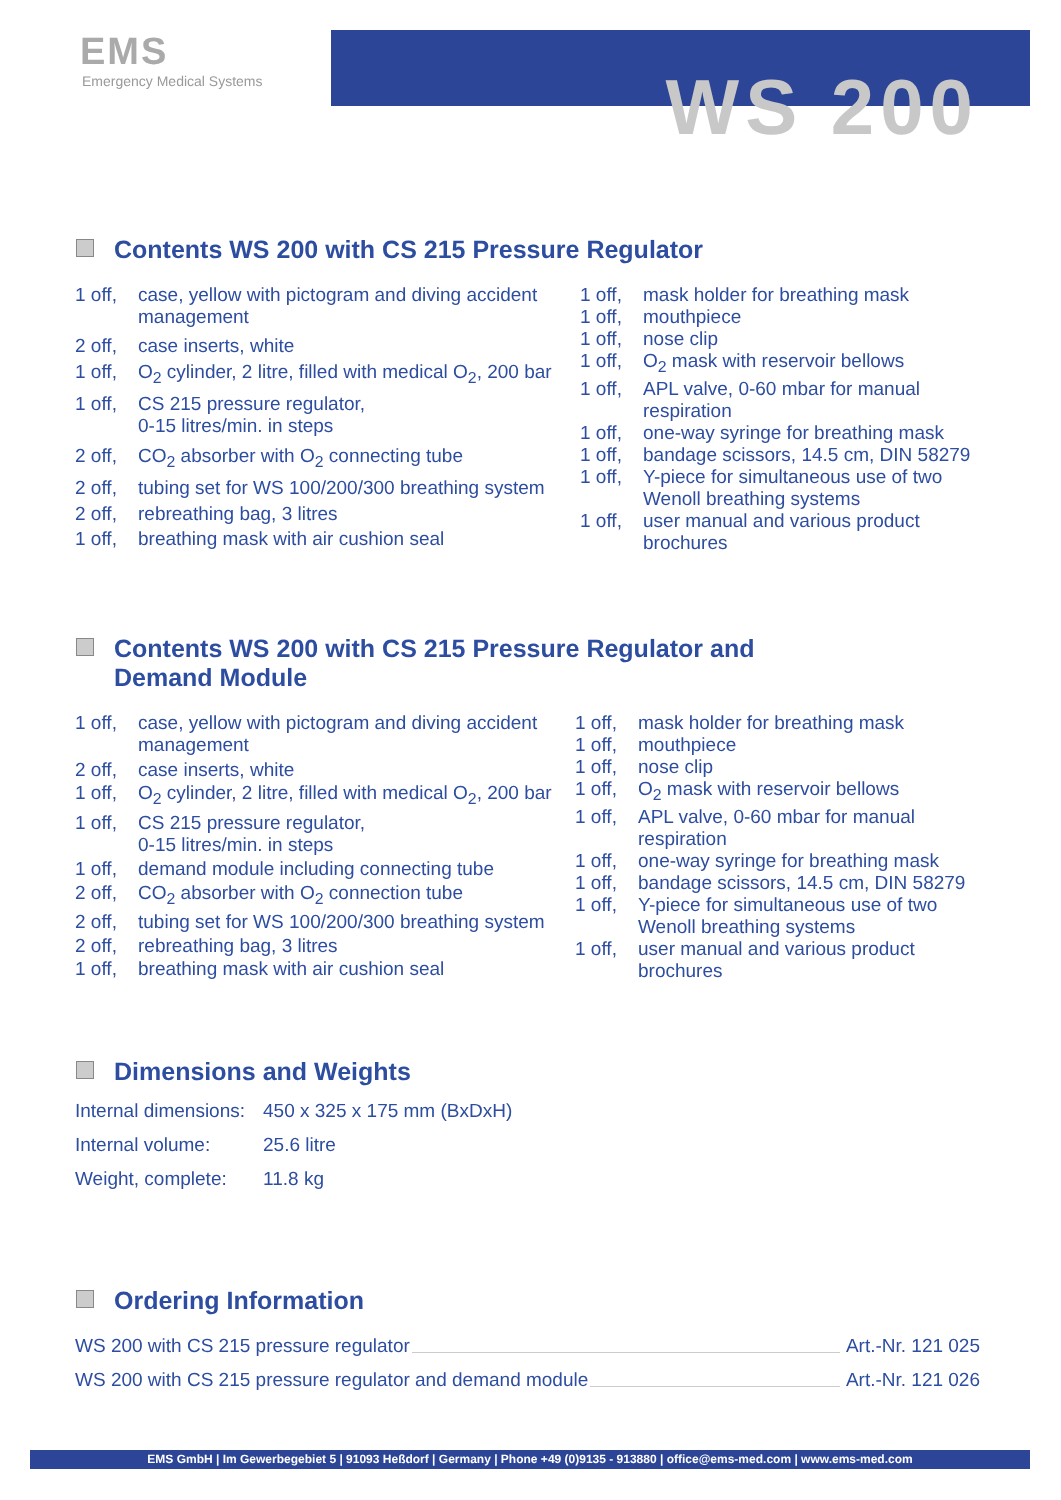EMS
Emergency Medical Systems
WS 200
Contents WS 200 with CS 215 Pressure Regulator
| 1 off, | case, yellow with pictogram and diving accident management |
| 2 off, | case inserts, white |
| 1 off, | O<sub>2</sub> cylinder, 2 litre, filled with medical O<sub>2</sub>, 200 bar |
| 1 off, | CS 215 pressure regulator, 0-15 litres/min. in steps |
| 2 off, | CO<sub>2</sub> absorber with O<sub>2</sub> connecting tube |
| 2 off, | tubing set for WS 100/200/300 breathing system |
| 2 off, | rebreathing bag, 3 litres |
| 1 off, | breathing mask with air cushion seal |
| 1 off, | mask holder for breathing mask |
| 1 off, | mouthpiece |
| 1 off, | nose clip |
| 1 off, | O<sub>2</sub> mask with reservoir bellows |
| 1 off, | APL valve, 0-60 mbar for manual respiration |
| 1 off, | one-way syringe for breathing mask |
| 1 off, | bandage scissors, 14.5 cm, DIN 58279 |
| 1 off, | Y-piece for simultaneous use of two Wenoll breathing systems |
| 1 off, | user manual and various product brochures |
Contents WS 200 with CS 215 Pressure Regulator and
Demand Module
| 1 off, | case, yellow with pictogram and diving accident management |
| 2 off, | case inserts, white |
| 1 off, | O<sub>2</sub> cylinder, 2 litre, filled with medical O<sub>2</sub>, 200 bar |
| 1 off, | CS 215 pressure regulator, 0-15 litres/min. in steps |
| 1 off, | demand module including connecting tube |
| 2 off, | CO<sub>2</sub> absorber with O<sub>2</sub> connection tube |
| 2 off, | tubing set for WS 100/200/300 breathing system |
| 2 off, | rebreathing bag, 3 litres |
| 1 off, | breathing mask with air cushion seal |
| 1 off, | mask holder for breathing mask |
| 1 off, | mouthpiece |
| 1 off, | nose clip |
| 1 off, | O<sub>2</sub> mask with reservoir bellows |
| 1 off, | APL valve, 0-60 mbar for manual respiration |
| 1 off, | one-way syringe for breathing mask |
| 1 off, | bandage scissors, 14.5 cm, DIN 58279 |
| 1 off, | Y-piece for simultaneous use of two Wenoll breathing systems |
| 1 off, | user manual and various product brochures |
Dimensions and Weights
| Internal dimensions: | 450 x 325 x 175 mm (BxDxH) |
| Internal volume: | 25.6 litre |
| Weight, complete: | 11.8 kg |
Ordering Information
WS 200 with CS 215 pressure regulator Art.-Nr. 121 025
WS 200 with CS 215 pressure regulator and demand module Art.-Nr. 121 026
EMS GmbH | Im Gewerbegebiet 5 | 91093 Heßdorf | Germany | Phone +49 (0)9135 - 913880 | office@ems-med.com | www.ems-med.com